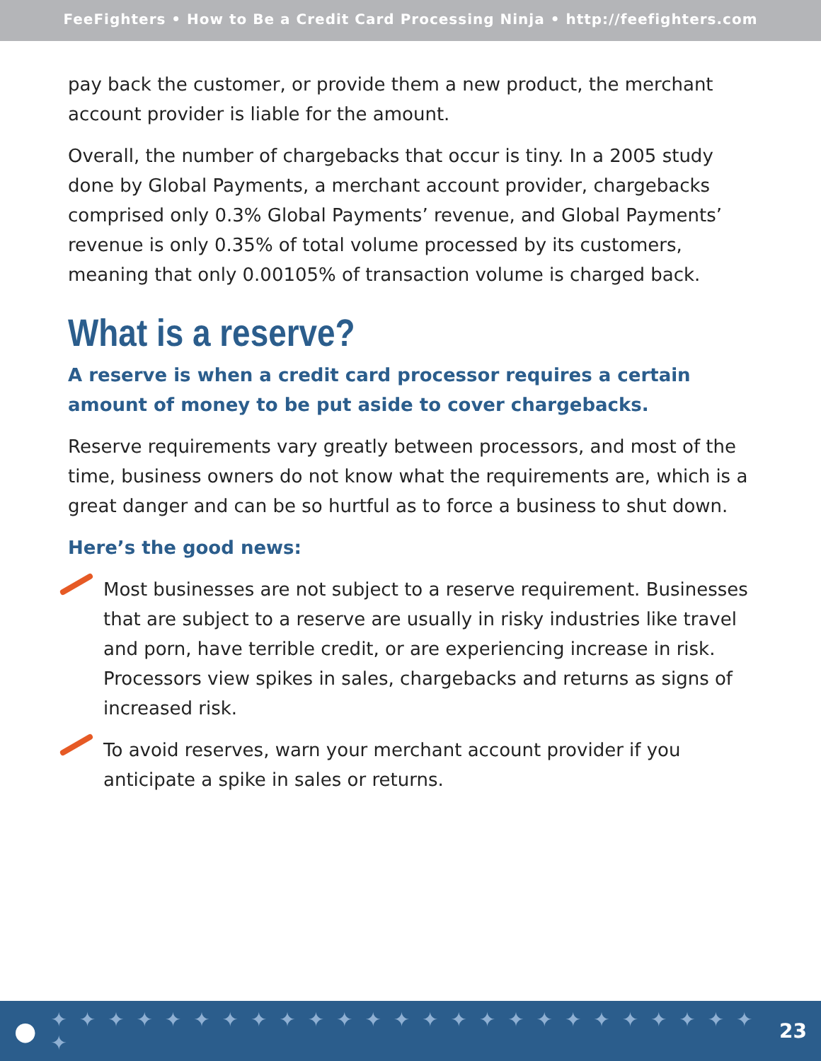FeeFighters • How to Be a Credit Card Processing Ninja • http://feefighters.com
pay back the customer, or provide them a new product, the merchant account provider is liable for the amount.
Overall, the number of chargebacks that occur is tiny. In a 2005 study done by Global Payments, a merchant account provider, chargebacks comprised only 0.3% Global Payments’ revenue, and Global Payments’ revenue is only 0.35% of total volume processed by its customers, meaning that only 0.00105% of transaction volume is charged back.
What is a reserve?
A reserve is when a credit card processor requires a certain amount of money to be put aside to cover chargebacks.
Reserve requirements vary greatly between processors, and most of the time, business owners do not know what the requirements are, which is a great danger and can be so hurtful as to force a business to shut down.
Here’s the good news:
Most businesses are not subject to a reserve requirement. Businesses that are subject to a reserve are usually in risky industries like travel and porn, have terrible credit, or are experiencing increase in risk. Processors view spikes in sales, chargebacks and returns as signs of increased risk.
To avoid reserves, warn your merchant account provider if you anticipate a spike in sales or returns.
● ✦ ✦ ✦ ✦ ✦ ✦ ✦ ✦ ✦ ✦ ✦ ✦ ✦ ✦ ✦ ✦ ✦ ✦ ✦ ✦ ✦ ✦ ✦ ✦ ✦ ✦ 23